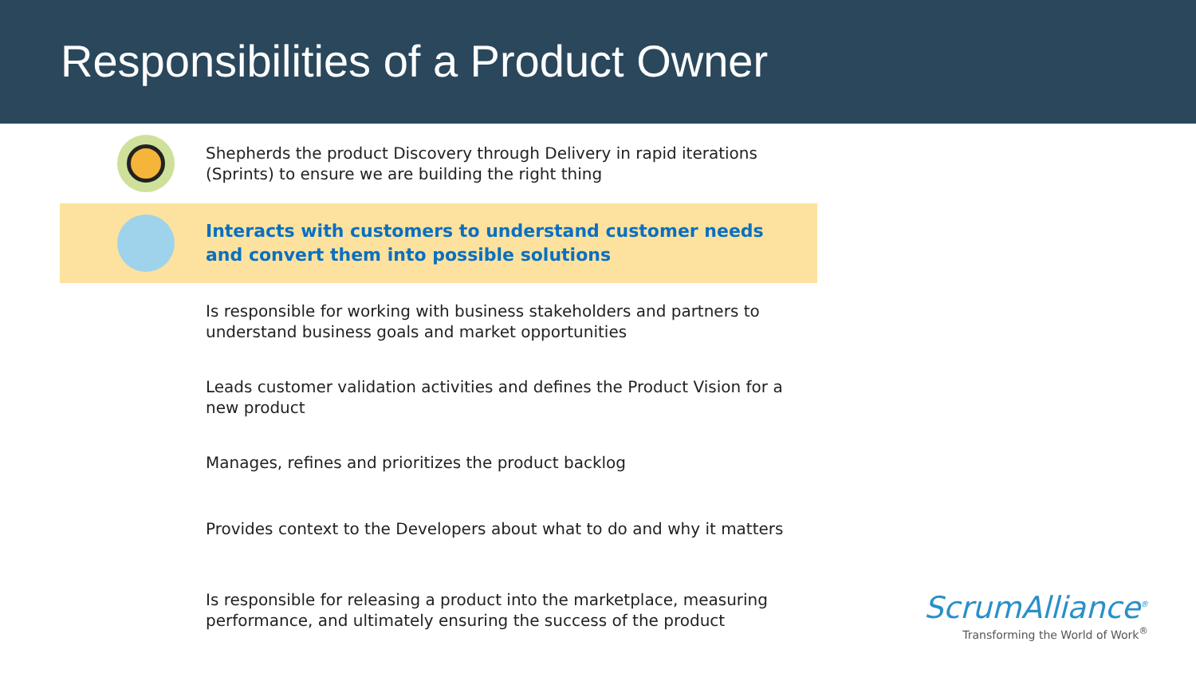Responsibilities of a Product Owner
Shepherds the product Discovery through Delivery in rapid iterations (Sprints) to ensure we are building the right thing
Interacts with customers to understand customer needs and convert them into possible solutions
Is responsible for working with business stakeholders and partners to understand business goals and market opportunities
Leads customer validation activities and defines the Product Vision for a new product
Manages, refines and prioritizes the product backlog
Provides context to the Developers about what to do and why it matters
Is responsible for releasing a product into the marketplace, measuring performance, and ultimately ensuring the success of the product
ScrumAlliance<sup>®</sup>
Transforming the World of Work<sup>®</sup>